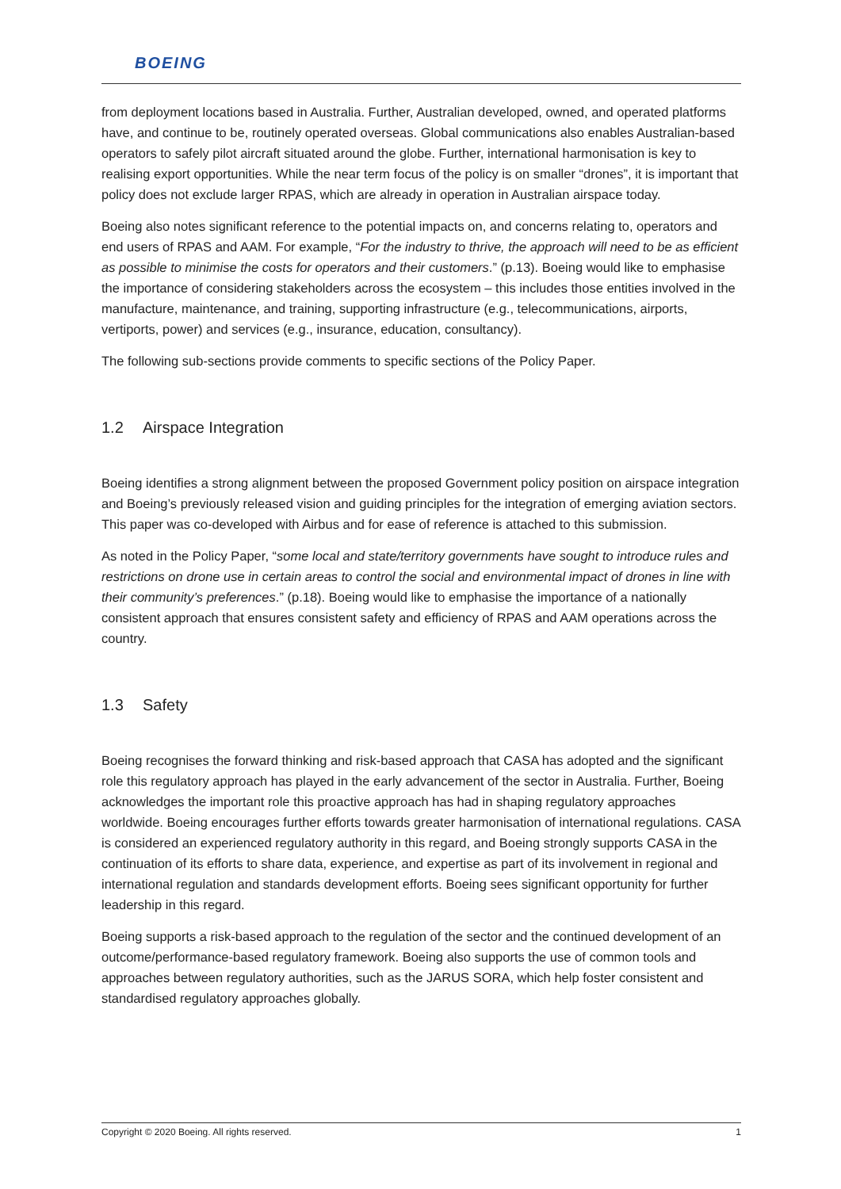BOEING
from deployment locations based in Australia. Further, Australian developed, owned, and operated platforms have, and continue to be, routinely operated overseas. Global communications also enables Australian-based operators to safely pilot aircraft situated around the globe. Further, international harmonisation is key to realising export opportunities. While the near term focus of the policy is on smaller “drones”, it is important that policy does not exclude larger RPAS, which are already in operation in Australian airspace today.
Boeing also notes significant reference to the potential impacts on, and concerns relating to, operators and end users of RPAS and AAM. For example, “For the industry to thrive, the approach will need to be as efficient as possible to minimise the costs for operators and their customers.” (p.13). Boeing would like to emphasise the importance of considering stakeholders across the ecosystem – this includes those entities involved in the manufacture, maintenance, and training, supporting infrastructure (e.g., telecommunications, airports, vertiports, power) and services (e.g., insurance, education, consultancy).
The following sub-sections provide comments to specific sections of the Policy Paper.
1.2 Airspace Integration
Boeing identifies a strong alignment between the proposed Government policy position on airspace integration and Boeing’s previously released vision and guiding principles for the integration of emerging aviation sectors. This paper was co-developed with Airbus and for ease of reference is attached to this submission.
As noted in the Policy Paper, “some local and state/territory governments have sought to introduce rules and restrictions on drone use in certain areas to control the social and environmental impact of drones in line with their community’s preferences.” (p.18). Boeing would like to emphasise the importance of a nationally consistent approach that ensures consistent safety and efficiency of RPAS and AAM operations across the country.
1.3 Safety
Boeing recognises the forward thinking and risk-based approach that CASA has adopted and the significant role this regulatory approach has played in the early advancement of the sector in Australia. Further, Boeing acknowledges the important role this proactive approach has had in shaping regulatory approaches worldwide. Boeing encourages further efforts towards greater harmonisation of international regulations. CASA is considered an experienced regulatory authority in this regard, and Boeing strongly supports CASA in the continuation of its efforts to share data, experience, and expertise as part of its involvement in regional and international regulation and standards development efforts. Boeing sees significant opportunity for further leadership in this regard.
Boeing supports a risk-based approach to the regulation of the sector and the continued development of an outcome/performance-based regulatory framework. Boeing also supports the use of common tools and approaches between regulatory authorities, such as the JARUS SORA, which help foster consistent and standardised regulatory approaches globally.
Copyright © 2020 Boeing. All rights reserved. 1